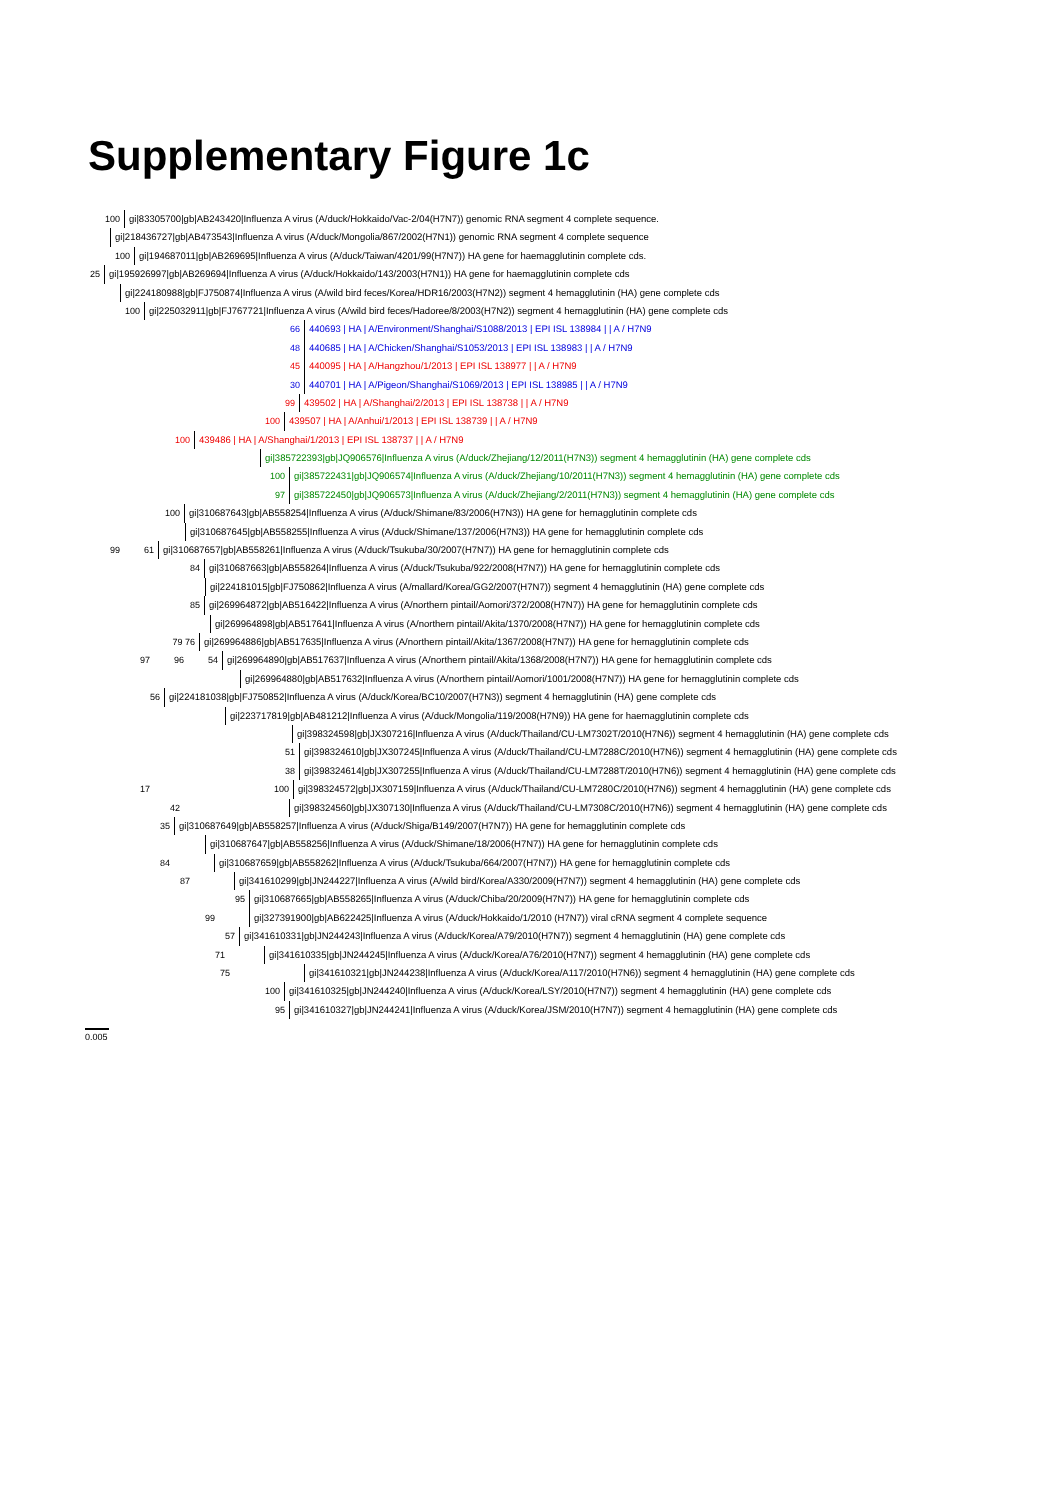Supplementary Figure 1c
100 gi|83305700|gb|AB243420|Influenza A virus (A/duck/Hokkaido/Vac-2/04(H7N7)) genomic RNA segment 4 complete sequence.
gi|218436727|gb|AB473543|Influenza A virus (A/duck/Mongolia/867/2002(H7N1)) genomic RNA segment 4 complete sequence
100 gi|194687011|gb|AB269695|Influenza A virus (A/duck/Taiwan/4201/99(H7N7)) HA gene for haemagglutinin complete cds.
25 gi|195926997|gb|AB269694|Influenza A virus (A/duck/Hokkaido/143/2003(H7N1)) HA gene for haemagglutinin complete cds
gi|224180988|gb|FJ750874|Influenza A virus (A/wild bird feces/Korea/HDR16/2003(H7N2)) segment 4 hemagglutinin (HA) gene complete cds
100 gi|225032911|gb|FJ767721|Influenza A virus (A/wild bird feces/Hadoree/8/2003(H7N2)) segment 4 hemagglutinin (HA) gene complete cds
66 440693 | HA | A/Environment/Shanghai/S1088/2013 | EPI ISL 138984 | | A / H7N9
48 440685 | HA | A/Chicken/Shanghai/S1053/2013 | EPI ISL 138983 | | A / H7N9
45 440095 | HA | A/Hangzhou/1/2013 | EPI ISL 138977 | | A / H7N9
30 440701 | HA | A/Pigeon/Shanghai/S1069/2013 | EPI ISL 138985 | | A / H7N9
99 439502 | HA | A/Shanghai/2/2013 | EPI ISL 138738 | | A / H7N9
100 439507 | HA | A/Anhui/1/2013 | EPI ISL 138739 | | A / H7N9
100 439486 | HA | A/Shanghai/1/2013 | EPI ISL 138737 | | A / H7N9
gi|385722393|gb|JQ906576|Influenza A virus (A/duck/Zhejiang/12/2011(H7N3)) segment 4 hemagglutinin (HA) gene complete cds
100 gi|385722431|gb|JQ906574|Influenza A virus (A/duck/Zhejiang/10/2011(H7N3)) segment 4 hemagglutinin (HA) gene complete cds
97 gi|385722450|gb|JQ906573|Influenza A virus (A/duck/Zhejiang/2/2011(H7N3)) segment 4 hemagglutinin (HA) gene complete cds
100 gi|310687643|gb|AB558254|Influenza A virus (A/duck/Shimane/83/2006(H7N3)) HA gene for hemagglutinin complete cds
gi|310687645|gb|AB558255|Influenza A virus (A/duck/Shimane/137/2006(H7N3)) HA gene for hemagglutinin complete cds
99 61 gi|310687657|gb|AB558261|Influenza A virus (A/duck/Tsukuba/30/2007(H7N7)) HA gene for hemagglutinin complete cds
84 gi|310687663|gb|AB558264|Influenza A virus (A/duck/Tsukuba/922/2008(H7N7)) HA gene for hemagglutinin complete cds
gi|224181015|gb|FJ750862|Influenza A virus (A/mallard/Korea/GG2/2007(H7N7)) segment 4 hemagglutinin (HA) gene complete cds
85 gi|269964872|gb|AB516422|Influenza A virus (A/northern pintail/Aomori/372/2008(H7N7)) HA gene for hemagglutinin complete cds
gi|269964898|gb|AB517641|Influenza A virus (A/northern pintail/Akita/1370/2008(H7N7)) HA gene for hemagglutinin complete cds
79 76 gi|269964886|gb|AB517635|Influenza A virus (A/northern pintail/Akita/1367/2008(H7N7)) HA gene for hemagglutinin complete cds
97 96 54 gi|269964890|gb|AB517637|Influenza A virus (A/northern pintail/Akita/1368/2008(H7N7)) HA gene for hemagglutinin complete cds
gi|269964880|gb|AB517632|Influenza A virus (A/northern pintail/Aomori/1001/2008(H7N7)) HA gene for hemagglutinin complete cds
56 gi|224181038|gb|FJ750852|Influenza A virus (A/duck/Korea/BC10/2007(H7N3)) segment 4 hemagglutinin (HA) gene complete cds
gi|223717819|gb|AB481212|Influenza A virus (A/duck/Mongolia/119/2008(H7N9)) HA gene for haemagglutinin complete cds
gi|398324598|gb|JX307216|Influenza A virus (A/duck/Thailand/CU-LM7302T/2010(H7N6)) segment 4 hemagglutinin (HA) gene complete cds
51 gi|398324610|gb|JX307245|Influenza A virus (A/duck/Thailand/CU-LM7288C/2010(H7N6)) segment 4 hemagglutinin (HA) gene complete cds
38 gi|398324614|gb|JX307255|Influenza A virus (A/duck/Thailand/CU-LM7288T/2010(H7N6)) segment 4 hemagglutinin (HA) gene complete cds
17 100 gi|398324572|gb|JX307159|Influenza A virus (A/duck/Thailand/CU-LM7280C/2010(H7N6)) segment 4 hemagglutinin (HA) gene complete cds
42 gi|398324560|gb|JX307130|Influenza A virus (A/duck/Thailand/CU-LM7308C/2010(H7N6)) segment 4 hemagglutinin (HA) gene complete cds
35 gi|310687649|gb|AB558257|Influenza A virus (A/duck/Shiga/B149/2007(H7N7)) HA gene for hemagglutinin complete cds
gi|310687647|gb|AB558256|Influenza A virus (A/duck/Shimane/18/2006(H7N7)) HA gene for hemagglutinin complete cds
84 gi|310687659|gb|AB558262|Influenza A virus (A/duck/Tsukuba/664/2007(H7N7)) HA gene for hemagglutinin complete cds
87 gi|341610299|gb|JN244227|Influenza A virus (A/wild bird/Korea/A330/2009(H7N7)) segment 4 hemagglutinin (HA) gene complete cds
95 gi|310687665|gb|AB558265|Influenza A virus (A/duck/Chiba/20/2009(H7N7)) HA gene for hemagglutinin complete cds
99 gi|327391900|gb|AB622425|Influenza A virus (A/duck/Hokkaido/1/2010 (H7N7)) viral cRNA segment 4 complete sequence
57 gi|341610331|gb|JN244243|Influenza A virus (A/duck/Korea/A79/2010(H7N7)) segment 4 hemagglutinin (HA) gene complete cds
71 gi|341610335|gb|JN244245|Influenza A virus (A/duck/Korea/A76/2010(H7N7)) segment 4 hemagglutinin (HA) gene complete cds
75 gi|341610321|gb|JN244238|Influenza A virus (A/duck/Korea/A117/2010(H7N6)) segment 4 hemagglutinin (HA) gene complete cds
100 gi|341610325|gb|JN244240|Influenza A virus (A/duck/Korea/LSY/2010(H7N7)) segment 4 hemagglutinin (HA) gene complete cds
95 gi|341610327|gb|JN244241|Influenza A virus (A/duck/Korea/JSM/2010(H7N7)) segment 4 hemagglutinin (HA) gene complete cds
0.005